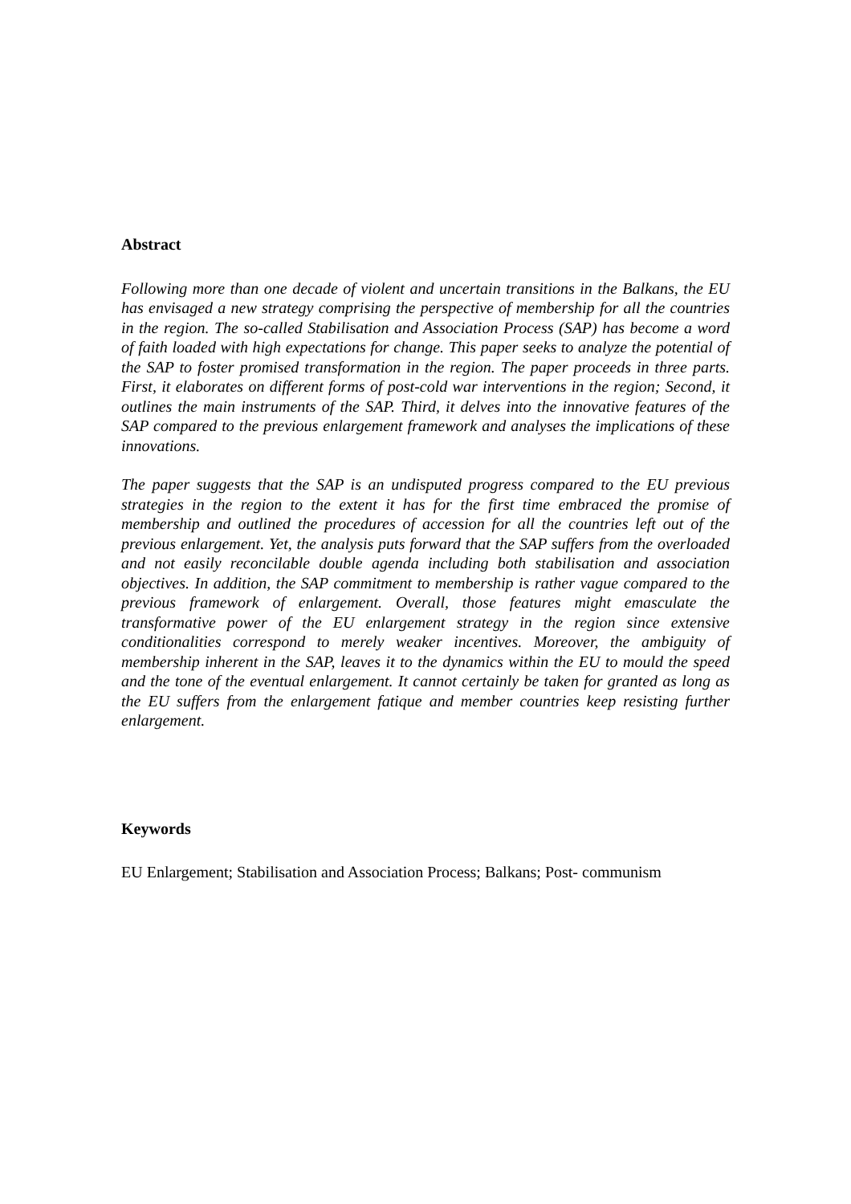Abstract
Following more than one decade of violent and uncertain transitions in the Balkans, the EU has envisaged a new strategy comprising the perspective of membership for all the countries in the region. The so-called Stabilisation and Association Process (SAP) has become a word of faith loaded with high expectations for change. This paper seeks to analyze the potential of the SAP to foster promised transformation in the region. The paper proceeds in three parts. First, it elaborates on different forms of post-cold war interventions in the region; Second, it outlines the main instruments of the SAP. Third, it delves into the innovative features of the SAP compared to the previous enlargement framework and analyses the implications of these innovations.
The paper suggests that the SAP is an undisputed progress compared to the EU previous strategies in the region to the extent it has for the first time embraced the promise of membership and outlined the procedures of accession for all the countries left out of the previous enlargement. Yet, the analysis puts forward that the SAP suffers from the overloaded and not easily reconcilable double agenda including both stabilisation and association objectives. In addition, the SAP commitment to membership is rather vague compared to the previous framework of enlargement. Overall, those features might emasculate the transformative power of the EU enlargement strategy in the region since extensive conditionalities correspond to merely weaker incentives. Moreover, the ambiguity of membership inherent in the SAP, leaves it to the dynamics within the EU to mould the speed and the tone of the eventual enlargement. It cannot certainly be taken for granted as long as the EU suffers from the enlargement fatique and member countries keep resisting further enlargement.
Keywords
EU Enlargement; Stabilisation and Association Process; Balkans; Post- communism